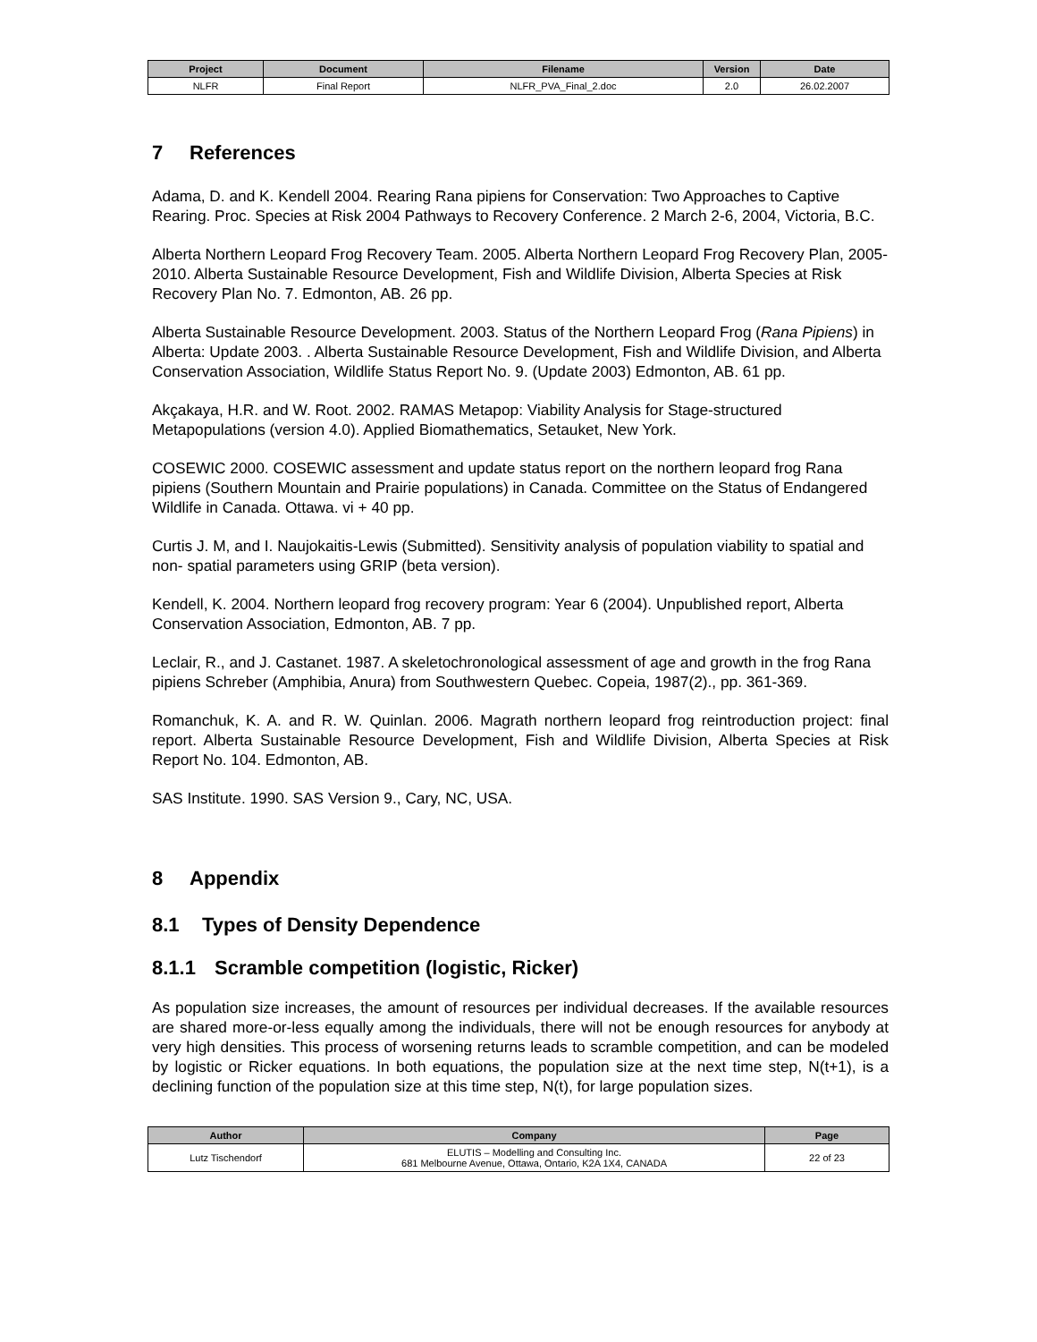| Project | Document | Filename | Version | Date |
| --- | --- | --- | --- | --- |
| NLFR | Final Report | NLFR_PVA_Final_2.doc | 2.0 | 26.02.2007 |
7 References
Adama, D. and K. Kendell 2004. Rearing Rana pipiens for Conservation: Two Approaches to Captive Rearing. Proc. Species at Risk 2004 Pathways to Recovery Conference. 2 March 2-6, 2004, Victoria, B.C.
Alberta Northern Leopard Frog Recovery Team. 2005. Alberta Northern Leopard Frog Recovery Plan, 2005-2010. Alberta Sustainable Resource Development, Fish and Wildlife Division, Alberta Species at Risk Recovery Plan No. 7. Edmonton, AB. 26 pp.
Alberta Sustainable Resource Development. 2003. Status of the Northern Leopard Frog (Rana Pipiens) in Alberta: Update 2003. . Alberta Sustainable Resource Development, Fish and Wildlife Division, and Alberta Conservation Association, Wildlife Status Report No. 9. (Update 2003) Edmonton, AB. 61 pp.
Akçakaya, H.R. and W. Root. 2002. RAMAS Metapop: Viability Analysis for Stage-structured Metapopulations (version 4.0). Applied Biomathematics, Setauket, New York.
COSEWIC 2000. COSEWIC assessment and update status report on the northern leopard frog Rana pipiens (Southern Mountain and Prairie populations) in Canada. Committee on the Status of Endangered Wildlife in Canada. Ottawa. vi + 40 pp.
Curtis J. M, and I. Naujokaitis-Lewis (Submitted). Sensitivity analysis of population viability to spatial and non- spatial parameters using GRIP (beta version).
Kendell, K. 2004. Northern leopard frog recovery program: Year 6 (2004). Unpublished report, Alberta Conservation Association, Edmonton, AB. 7 pp.
Leclair, R., and J. Castanet. 1987. A skeletochronological assessment of age and growth in the frog Rana pipiens Schreber (Amphibia, Anura) from Southwestern Quebec. Copeia, 1987(2)., pp. 361-369.
Romanchuk, K. A. and R. W. Quinlan. 2006. Magrath northern leopard frog reintroduction project: final report. Alberta Sustainable Resource Development, Fish and Wildlife Division, Alberta Species at Risk Report No. 104. Edmonton, AB.
SAS Institute. 1990. SAS Version 9., Cary, NC, USA.
8 Appendix
8.1 Types of Density Dependence
8.1.1 Scramble competition (logistic, Ricker)
As population size increases, the amount of resources per individual decreases. If the available resources are shared more-or-less equally among the individuals, there will not be enough resources for anybody at very high densities. This process of worsening returns leads to scramble competition, and can be modeled by logistic or Ricker equations. In both equations, the population size at the next time step, N(t+1), is a declining function of the population size at this time step, N(t), for large population sizes.
| Author | Company | Page |
| --- | --- | --- |
| Lutz Tischendorf | ELUTIS – Modelling and Consulting Inc. 681 Melbourne Avenue, Ottawa, Ontario, K2A 1X4, CANADA | 22 of 23 |